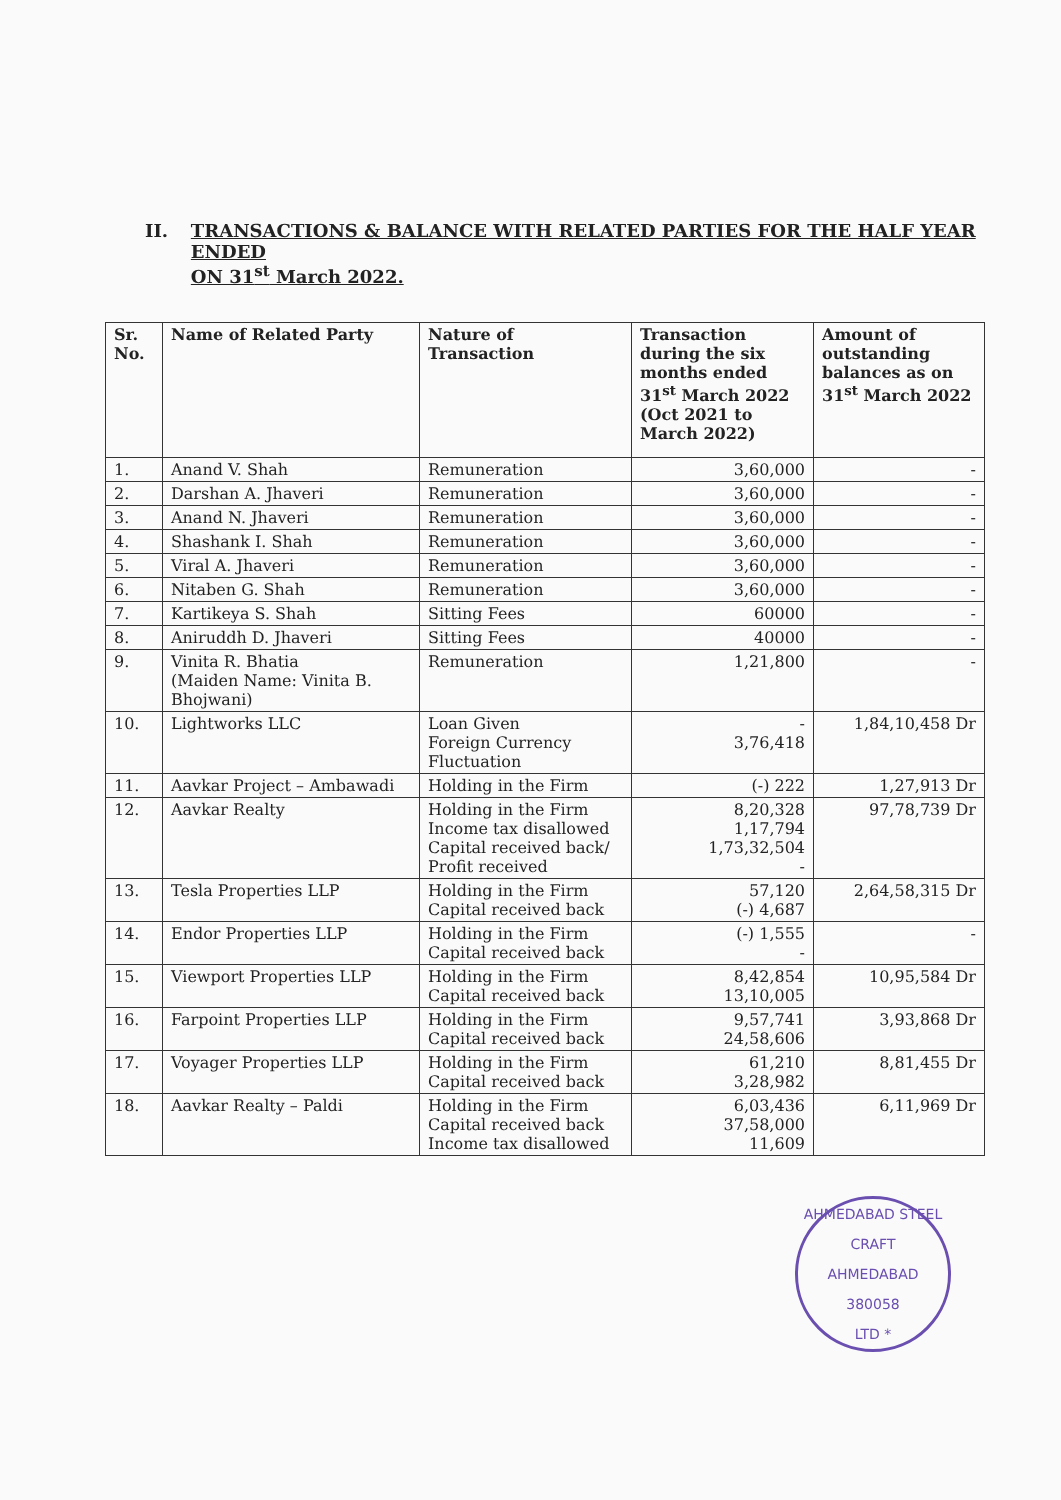II. TRANSACTIONS & BALANCE WITH RELATED PARTIES FOR THE HALF YEAR ENDED
ON 31<sup>st</sup> March 2022.
| Sr. No. | Name of Related Party | Nature of Transaction | Transaction during the six months ended 31<sup>st</sup> March 2022 (Oct 2021 to March 2022) | Amount of outstanding balances as on 31<sup>st</sup> March 2022 |
| --- | --- | --- | --- | --- |
| 1. | Anand V. Shah | Remuneration | 3,60,000 | - |
| 2. | Darshan A. Jhaveri | Remuneration | 3,60,000 | - |
| 3. | Anand N. Jhaveri | Remuneration | 3,60,000 | - |
| 4. | Shashank I. Shah | Remuneration | 3,60,000 | - |
| 5. | Viral A. Jhaveri | Remuneration | 3,60,000 | - |
| 6. | Nitaben G. Shah | Remuneration | 3,60,000 | - |
| 7. | Kartikeya S. Shah | Sitting Fees | 60000 | - |
| 8. | Aniruddh D. Jhaveri | Sitting Fees | 40000 | - |
| 9. | Vinita R. Bhatia (Maiden Name: Vinita B. Bhojwani) | Remuneration | 1,21,800 | - |
| 10. | Lightworks LLC | Loan Given Foreign Currency Fluctuation | - 3,76,418 | 1,84,10,458 Dr |
| 11. | Aavkar Project – Ambawadi | Holding in the Firm | (-) 222 | 1,27,913 Dr |
| 12. | Aavkar Realty | Holding in the Firm Income tax disallowed Capital received back/ Profit received | 8,20,328 1,17,794 1,73,32,504 - | 97,78,739 Dr |
| 13. | Tesla Properties LLP | Holding in the Firm Capital received back | 57,120 (-) 4,687 | 2,64,58,315 Dr |
| 14. | Endor Properties LLP | Holding in the Firm Capital received back | (-) 1,555 - | - |
| 15. | Viewport Properties LLP | Holding in the Firm Capital received back | 8,42,854 13,10,005 | 10,95,584 Dr |
| 16. | Farpoint Properties LLP | Holding in the Firm Capital received back | 9,57,741 24,58,606 | 3,93,868 Dr |
| 17. | Voyager Properties LLP | Holding in the Firm Capital received back | 61,210 3,28,982 | 8,81,455 Dr |
| 18. | Aavkar Realty – Paldi | Holding in the Firm Capital received back Income tax disallowed | 6,03,436 37,58,000 11,609 | 6,11,969 Dr |
AHMEDABAD STEEL CRAFT
AHMEDABAD
380058
LTD *